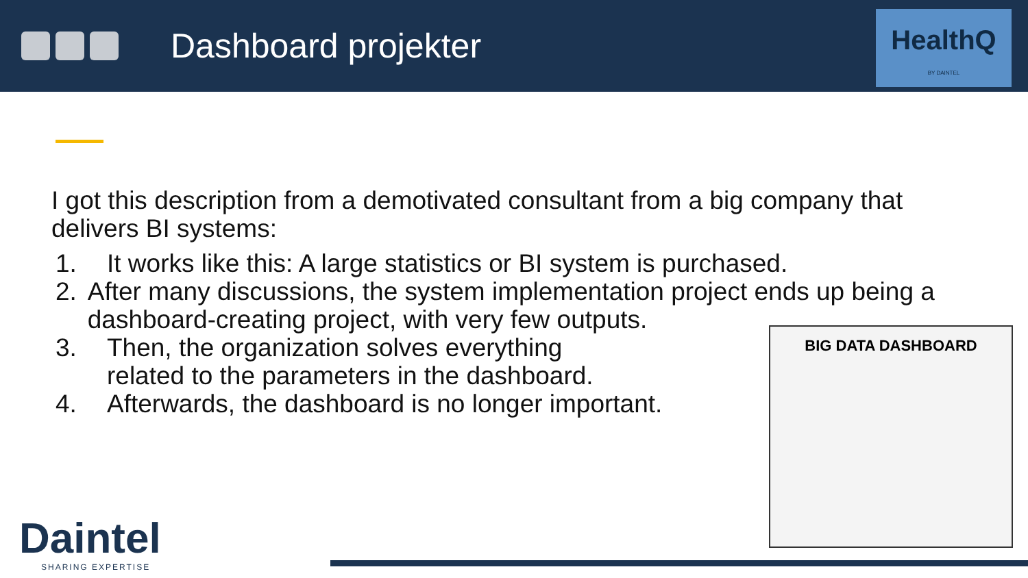Dashboard projekter
HealthQ
BY DAINTEL
I got this description from a demotivated consultant from a big company that delivers BI systems:
1. It works like this: A large statistics or BI system is purchased.
2. After many discussions, the system implementation project ends up being a dashboard-creating project, with very few outputs.
3. Then, the organization solves everything
related to the parameters in the dashboard.
4. Afterwards, the dashboard is no longer important.
BIG DATA DASHBOARD
Daintel
SHARING EXPERTISE